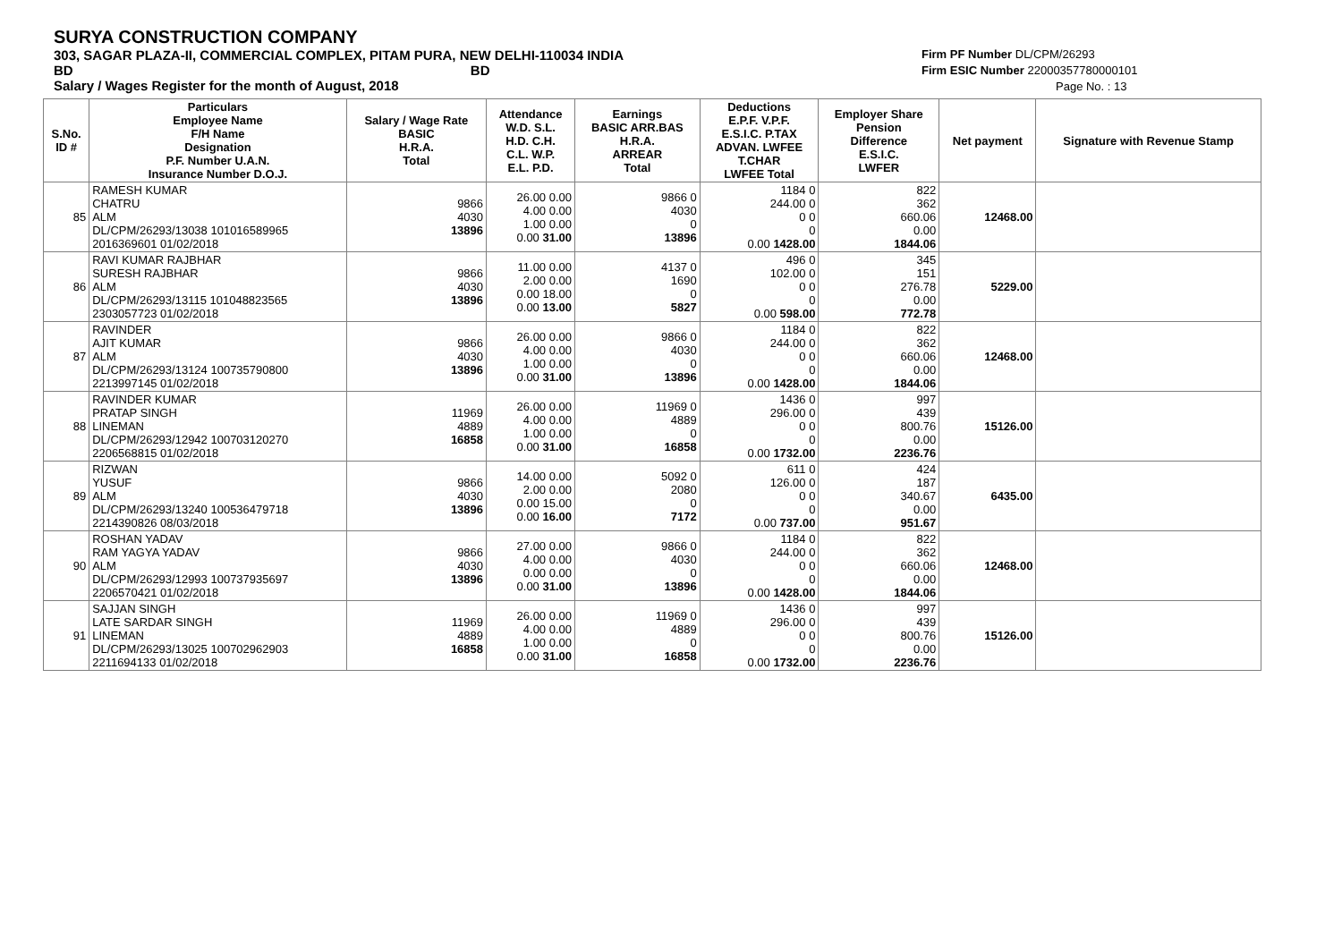SURYA CONSTRUCTION COMPANY
303, SAGAR PLAZA-II, COMMERCIAL COMPLEX, PITAM PURA, NEW DELHI-110034 INDIA
BD BD
Salary / Wages Register for the month of August, 2018
Firm PF Number DL/CPM/26293
Firm ESIC Number 22000357780000101
Page No. : 13
| S.No. ID # | Particulars Employee Name F/H Name Designation P.F. Number U.A.N. Insurance Number D.O.J. | Salary / Wage Rate BASIC H.R.A. Total | Attendance W.D. S.L. H.D. C.H. C.L. W.P. E.L. P.D. | Earnings BASIC ARR.BAS H.R.A. ARREAR Total | Deductions E.P.F. V.P.F. E.S.I.C. P.TAX ADVAN. LWFEE T.CHAR LWFEE Total | Employer Share Pension Difference E.S.I.C. LWFER | Net payment | Signature with Revenue Stamp |
| --- | --- | --- | --- | --- | --- | --- | --- | --- |
| 85 | RAMESH KUMAR CHATRU ALM DL/CPM/26293/13038 101016589965 2016369601 01/02/2018 | 9866 4030 13896 | 26.00 0.00 4.00 0.00 1.00 0.00 0.00 31.00 | 9866 0 4030 0 13896 | 1184 0 244.00 0 0 0 0 0.00 1428.00 | 822 362 660.06 0.00 1844.06 | 12468.00 | |
| 86 | RAVI KUMAR RAJBHAR SURESH RAJBHAR ALM DL/CPM/26293/13115 101048823565 2303057723 01/02/2018 | 9866 4030 13896 | 11.00 0.00 2.00 0.00 0.00 18.00 0.00 13.00 | 4137 0 1690 0 5827 | 496 0 102.00 0 0 0 0 0.00 598.00 | 345 151 276.78 0.00 772.78 | 5229.00 | |
| 87 | RAVINDER AJIT KUMAR ALM DL/CPM/26293/13124 100735790800 2213997145 01/02/2018 | 9866 4030 13896 | 26.00 0.00 4.00 0.00 1.00 0.00 0.00 31.00 | 9866 0 4030 0 13896 | 1184 0 244.00 0 0 0 0 0.00 1428.00 | 822 362 660.06 0.00 1844.06 | 12468.00 | |
| 88 | RAVINDER KUMAR PRATAP SINGH LINEMAN DL/CPM/26293/12942 100703120270 2206568815 01/02/2018 | 11969 4889 16858 | 26.00 0.00 4.00 0.00 1.00 0.00 0.00 31.00 | 11969 0 4889 0 16858 | 1436 0 296.00 0 0 0 0 0.00 1732.00 | 997 439 800.76 0.00 2236.76 | 15126.00 | |
| 89 | RIZWAN YUSUF ALM DL/CPM/26293/13240 100536479718 2214390826 08/03/2018 | 9866 4030 13896 | 14.00 0.00 2.00 0.00 0.00 15.00 0.00 16.00 | 5092 0 2080 0 7172 | 611 0 126.00 0 0 0 0 0.00 737.00 | 424 187 340.67 0.00 951.67 | 6435.00 | |
| 90 | ROSHAN YADAV RAM YAGYA YADAV ALM DL/CPM/26293/12993 100737935697 2206570421 01/02/2018 | 9866 4030 13896 | 27.00 0.00 4.00 0.00 0.00 0.00 0.00 31.00 | 9866 0 4030 0 13896 | 1184 0 244.00 0 0 0 0 0.00 1428.00 | 822 362 660.06 0.00 1844.06 | 12468.00 | |
| 91 | SAJJAN SINGH LATE SARDAR SINGH LINEMAN DL/CPM/26293/13025 100702962903 2211694133 01/02/2018 | 11969 4889 16858 | 26.00 0.00 4.00 0.00 1.00 0.00 0.00 31.00 | 11969 0 4889 0 16858 | 1436 0 296.00 0 0 0 0 0.00 1732.00 | 997 439 800.76 0.00 2236.76 | 15126.00 | |